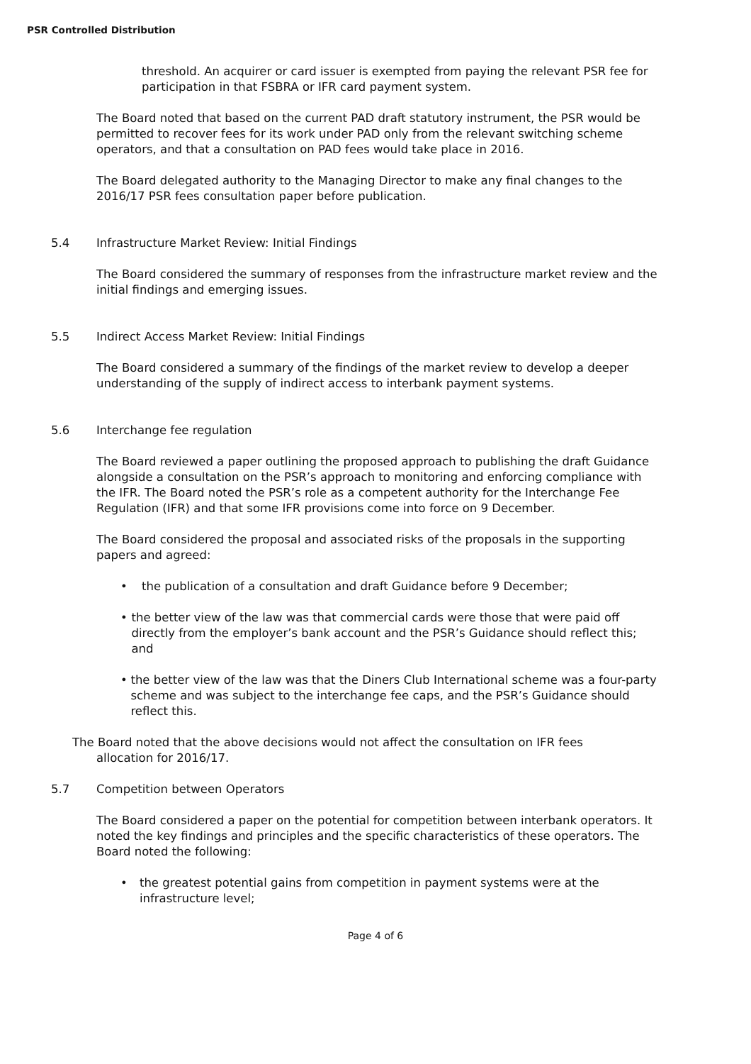PSR Controlled Distribution
threshold. An acquirer or card issuer is exempted from paying the relevant PSR fee for participation in that FSBRA or IFR card payment system.
The Board noted that based on the current PAD draft statutory instrument, the PSR would be permitted to recover fees for its work under PAD only from the relevant switching scheme operators, and that a consultation on PAD fees would take place in 2016.
The Board delegated authority to the Managing Director to make any final changes to the 2016/17 PSR fees consultation paper before publication.
5.4 Infrastructure Market Review: Initial Findings
The Board considered the summary of responses from the infrastructure market review and the initial findings and emerging issues.
5.5 Indirect Access Market Review: Initial Findings
The Board considered a summary of the findings of the market review to develop a deeper understanding of the supply of indirect access to interbank payment systems.
5.6 Interchange fee regulation
The Board reviewed a paper outlining the proposed approach to publishing the draft Guidance alongside a consultation on the PSR’s approach to monitoring and enforcing compliance with the IFR. The Board noted the PSR’s role as a competent authority for the Interchange Fee Regulation (IFR) and that some IFR provisions come into force on 9 December.
The Board considered the proposal and associated risks of the proposals in the supporting papers and agreed:
• the publication of a consultation and draft Guidance before 9 December;
• the better view of the law was that commercial cards were those that were paid off directly from the employer’s bank account and the PSR’s Guidance should reflect this; and
• the better view of the law was that the Diners Club International scheme was a four-party scheme and was subject to the interchange fee caps, and the PSR’s Guidance should reflect this.
The Board noted that the above decisions would not affect the consultation on IFR fees
allocation for 2016/17.
5.7 Competition between Operators
The Board considered a paper on the potential for competition between interbank operators. It noted the key findings and principles and the specific characteristics of these operators. The Board noted the following:
• the greatest potential gains from competition in payment systems were at the infrastructure level;
Page 4 of 6